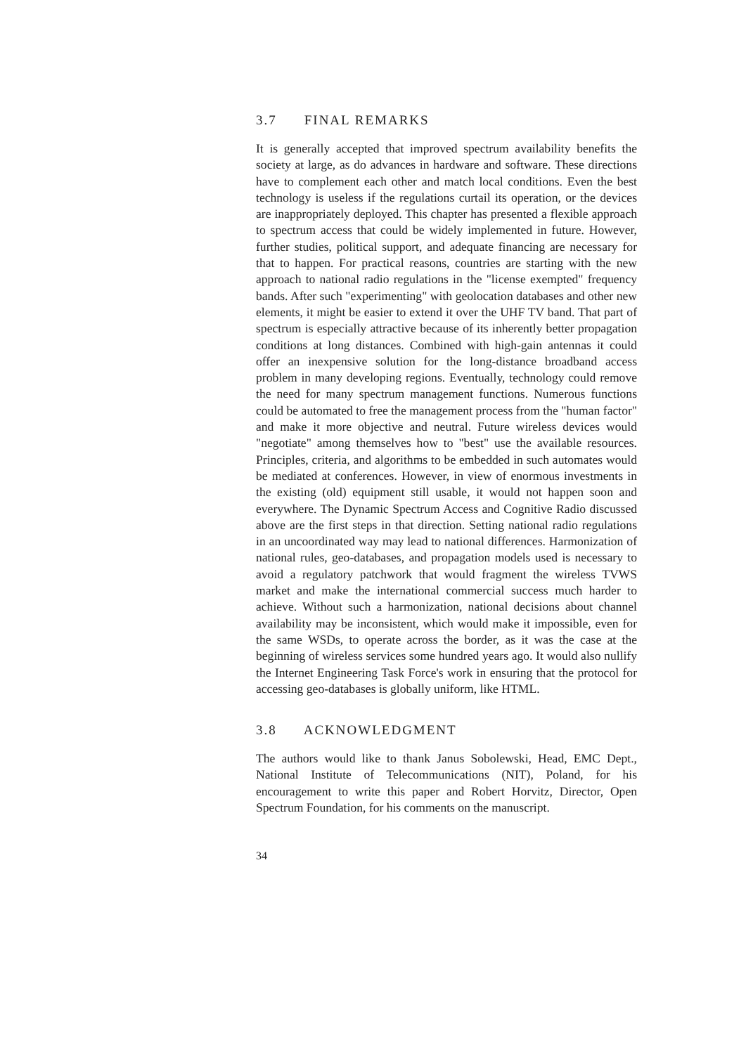3.7 FINAL REMARKS
It is generally accepted that improved spectrum availability benefits the society at large, as do advances in hardware and software. These directions have to complement each other and match local conditions. Even the best technology is useless if the regulations curtail its operation, or the devices are inappropriately deployed. This chapter has presented a flexible approach to spectrum access that could be widely implemented in future. However, further studies, political support, and adequate financing are necessary for that to happen. For practical reasons, countries are starting with the new approach to national radio regulations in the "license exempted" frequency bands. After such "experimenting" with geolocation databases and other new elements, it might be easier to extend it over the UHF TV band. That part of spectrum is especially attractive because of its inherently better propagation conditions at long distances. Combined with high-gain antennas it could offer an inexpensive solution for the long-distance broadband access problem in many developing regions. Eventually, technology could remove the need for many spectrum management functions. Numerous functions could be automated to free the management process from the "human factor" and make it more objective and neutral. Future wireless devices would "negotiate" among themselves how to "best" use the available resources. Principles, criteria, and algorithms to be embedded in such automates would be mediated at conferences. However, in view of enormous investments in the existing (old) equipment still usable, it would not happen soon and everywhere. The Dynamic Spectrum Access and Cognitive Radio discussed above are the first steps in that direction. Setting national radio regulations in an uncoordinated way may lead to national differences. Harmonization of national rules, geo-databases, and propagation models used is necessary to avoid a regulatory patchwork that would fragment the wireless TVWS market and make the international commercial success much harder to achieve. Without such a harmonization, national decisions about channel availability may be inconsistent, which would make it impossible, even for the same WSDs, to operate across the border, as it was the case at the beginning of wireless services some hundred years ago. It would also nullify the Internet Engineering Task Force's work in ensuring that the protocol for accessing geo-databases is globally uniform, like HTML.
3.8 ACKNOWLEDGMENT
The authors would like to thank Janus Sobolewski, Head, EMC Dept., National Institute of Telecommunications (NIT), Poland, for his encouragement to write this paper and Robert Horvitz, Director, Open Spectrum Foundation, for his comments on the manuscript.
34